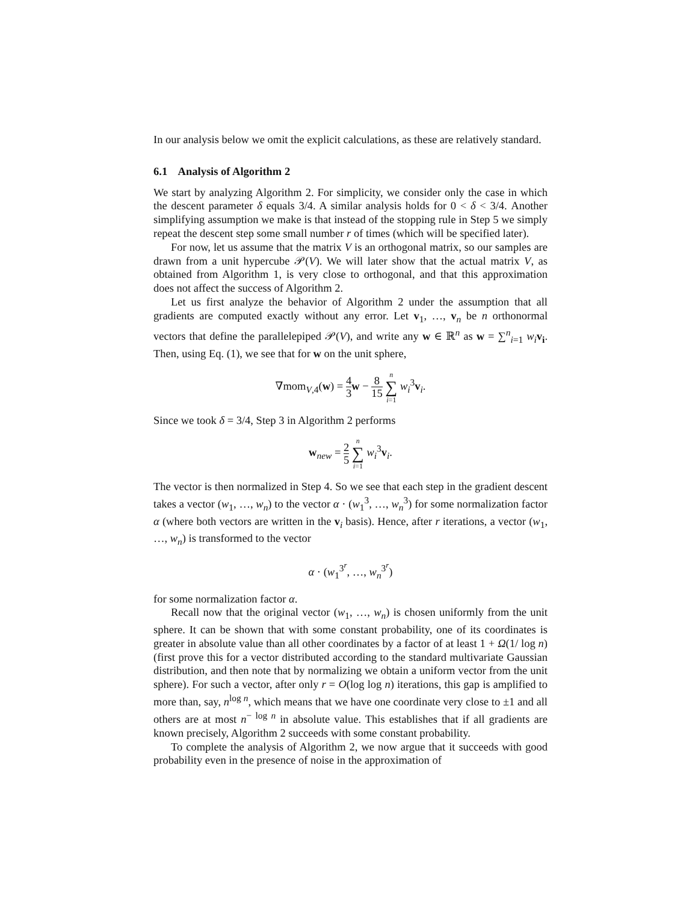In our analysis below we omit the explicit calculations, as these are relatively standard.
6.1 Analysis of Algorithm 2
We start by analyzing Algorithm 2. For simplicity, we consider only the case in which the descent parameter δ equals 3/4. A similar analysis holds for 0 < δ < 3/4. Another simplifying assumption we make is that instead of the stopping rule in Step 5 we simply repeat the descent step some small number r of times (which will be specified later).
For now, let us assume that the matrix V is an orthogonal matrix, so our samples are drawn from a unit hypercube 𝒫(V). We will later show that the actual matrix V, as obtained from Algorithm 1, is very close to orthogonal, and that this approximation does not affect the success of Algorithm 2.
Let us first analyze the behavior of Algorithm 2 under the assumption that all gradients are computed exactly without any error. Let v<sub>1</sub>, …, v<sub>n</sub> be n orthonormal vectors that define the parallelepiped 𝒫(V), and write any w ∈ ℝ<sup>n</sup> as w = ∑<sup>n</sup><sub>i=1</sub> w<sub>i</sub> v<sub>i</sub>. Then, using Eq. (1), we see that for w on the unit sphere,
∇mom<sub>V,4</sub>(w) = 4 3 w − 8 15 n ∑ i=1 w<sub>i</sub><sup>3</sup>v<sub>i</sub>.
Since we took δ = 3/4, Step 3 in Algorithm 2 performs
w<sub>new</sub> = 2 5 n ∑ i=1 w<sub>i</sub><sup>3</sup>v<sub>i</sub>.
The vector is then normalized in Step 4. So we see that each step in the gradient descent takes a vector (w<sub>1</sub>, …, w<sub>n</sub>) to the vector α · (w<sub>1</sub><sup>3</sup>, …, w<sub>n</sub><sup>3</sup>) for some normalization factor α (where both vectors are written in the v<sub>i</sub> basis). Hence, after r iterations, a vector (w<sub>1</sub>, …, w<sub>n</sub>) is transformed to the vector
α · (w<sub>1</sub><sup>3<sup>r</sup></sup>, …, w<sub>n</sub><sup>3<sup>r</sup></sup>)
for some normalization factor α.
Recall now that the original vector (w<sub>1</sub>, …, w<sub>n</sub>) is chosen uniformly from the unit sphere. It can be shown that with some constant probability, one of its coordinates is greater in absolute value than all other coordinates by a factor of at least 1 + Ω(1/ log n) (first prove this for a vector distributed according to the standard multivariate Gaussian distribution, and then note that by normalizing we obtain a uniform vector from the unit sphere). For such a vector, after only r = O(log log n) iterations, this gap is amplified to more than, say, n<sup>log n</sup>, which means that we have one coordinate very close to ±1 and all others are at most n<sup>− log n</sup> in absolute value. This establishes that if all gradients are known precisely, Algorithm 2 succeeds with some constant probability.
To complete the analysis of Algorithm 2, we now argue that it succeeds with good probability even in the presence of noise in the approximation of